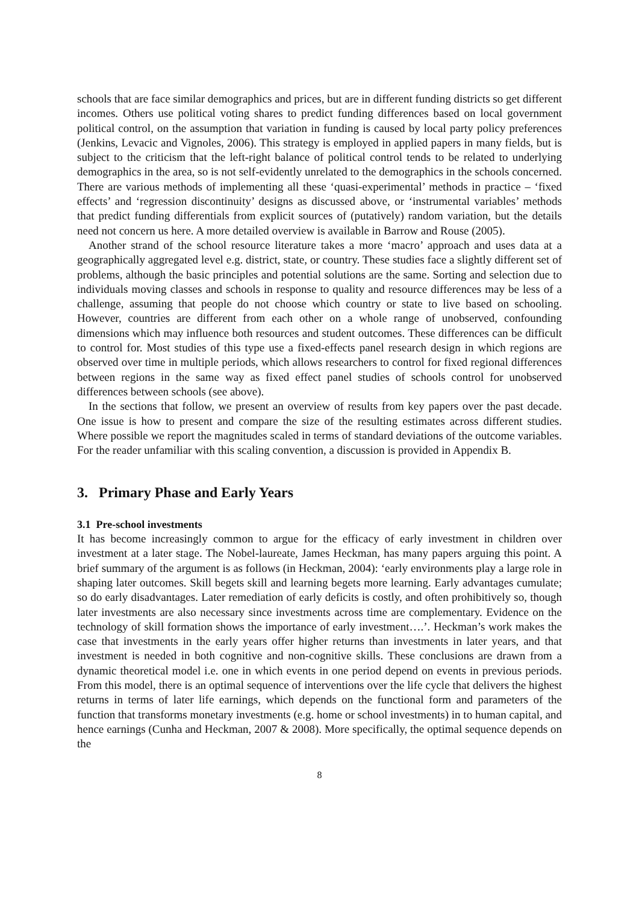schools that are face similar demographics and prices, but are in different funding districts so get different incomes. Others use political voting shares to predict funding differences based on local government political control, on the assumption that variation in funding is caused by local party policy preferences (Jenkins, Levacic and Vignoles, 2006). This strategy is employed in applied papers in many fields, but is subject to the criticism that the left-right balance of political control tends to be related to underlying demographics in the area, so is not self-evidently unrelated to the demographics in the schools concerned. There are various methods of implementing all these ‘quasi-experimental’ methods in practice – ‘fixed effects’ and ‘regression discontinuity’ designs as discussed above, or ‘instrumental variables’ methods that predict funding differentials from explicit sources of (putatively) random variation, but the details need not concern us here. A more detailed overview is available in Barrow and Rouse (2005).
Another strand of the school resource literature takes a more ‘macro’ approach and uses data at a geographically aggregated level e.g. district, state, or country. These studies face a slightly different set of problems, although the basic principles and potential solutions are the same. Sorting and selection due to individuals moving classes and schools in response to quality and resource differences may be less of a challenge, assuming that people do not choose which country or state to live based on schooling. However, countries are different from each other on a whole range of unobserved, confounding dimensions which may influence both resources and student outcomes. These differences can be difficult to control for. Most studies of this type use a fixed-effects panel research design in which regions are observed over time in multiple periods, which allows researchers to control for fixed regional differences between regions in the same way as fixed effect panel studies of schools control for unobserved differences between schools (see above).
In the sections that follow, we present an overview of results from key papers over the past decade. One issue is how to present and compare the size of the resulting estimates across different studies. Where possible we report the magnitudes scaled in terms of standard deviations of the outcome variables. For the reader unfamiliar with this scaling convention, a discussion is provided in Appendix B.
3. Primary Phase and Early Years
3.1 Pre-school investments
It has become increasingly common to argue for the efficacy of early investment in children over investment at a later stage. The Nobel-laureate, James Heckman, has many papers arguing this point. A brief summary of the argument is as follows (in Heckman, 2004): ‘early environments play a large role in shaping later outcomes. Skill begets skill and learning begets more learning. Early advantages cumulate; so do early disadvantages. Later remediation of early deficits is costly, and often prohibitively so, though later investments are also necessary since investments across time are complementary. Evidence on the technology of skill formation shows the importance of early investment….’. Heckman’s work makes the case that investments in the early years offer higher returns than investments in later years, and that investment is needed in both cognitive and non-cognitive skills. These conclusions are drawn from a dynamic theoretical model i.e. one in which events in one period depend on events in previous periods. From this model, there is an optimal sequence of interventions over the life cycle that delivers the highest returns in terms of later life earnings, which depends on the functional form and parameters of the function that transforms monetary investments (e.g. home or school investments) in to human capital, and hence earnings (Cunha and Heckman, 2007 & 2008). More specifically, the optimal sequence depends on the
8